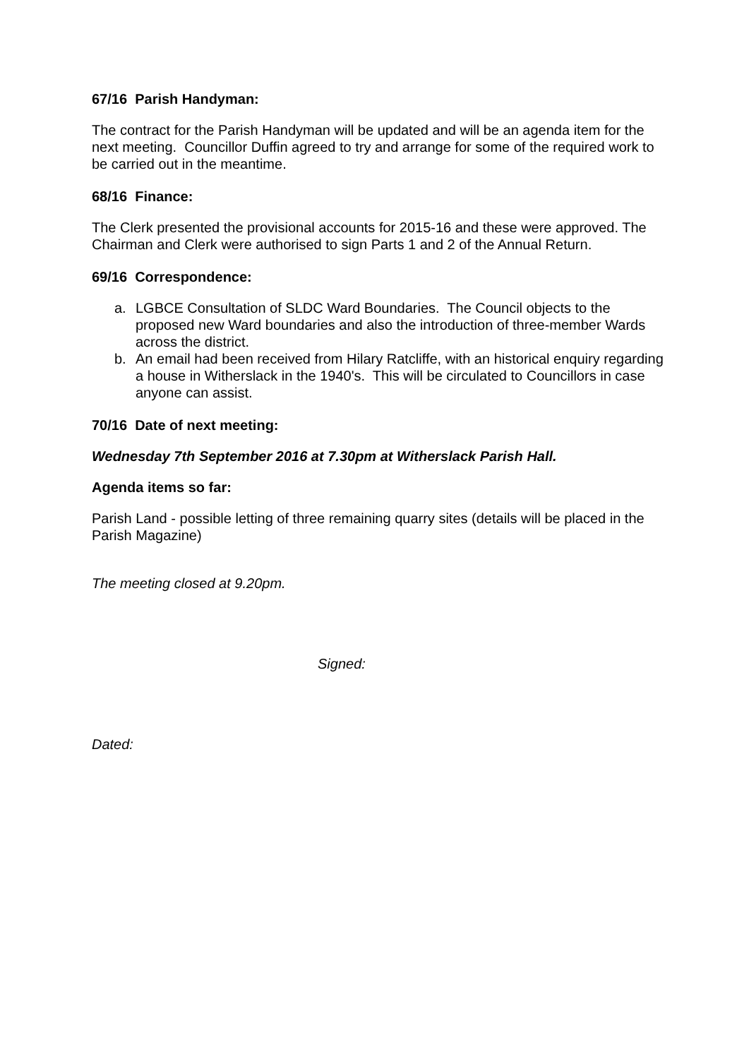67/16 Parish Handyman:
The contract for the Parish Handyman will be updated and will be an agenda item for the next meeting. Councillor Duffin agreed to try and arrange for some of the required work to be carried out in the meantime.
68/16 Finance:
The Clerk presented the provisional accounts for 2015-16 and these were approved. The Chairman and Clerk were authorised to sign Parts 1 and 2 of the Annual Return.
69/16 Correspondence:
a. LGBCE Consultation of SLDC Ward Boundaries. The Council objects to the proposed new Ward boundaries and also the introduction of three-member Wards across the district.
b. An email had been received from Hilary Ratcliffe, with an historical enquiry regarding a house in Witherslack in the 1940's. This will be circulated to Councillors in case anyone can assist.
70/16 Date of next meeting:
Wednesday 7th September 2016 at 7.30pm at Witherslack Parish Hall.
Agenda items so far:
Parish Land - possible letting of three remaining quarry sites (details will be placed in the Parish Magazine)
The meeting closed at 9.20pm.
Signed:
Dated: